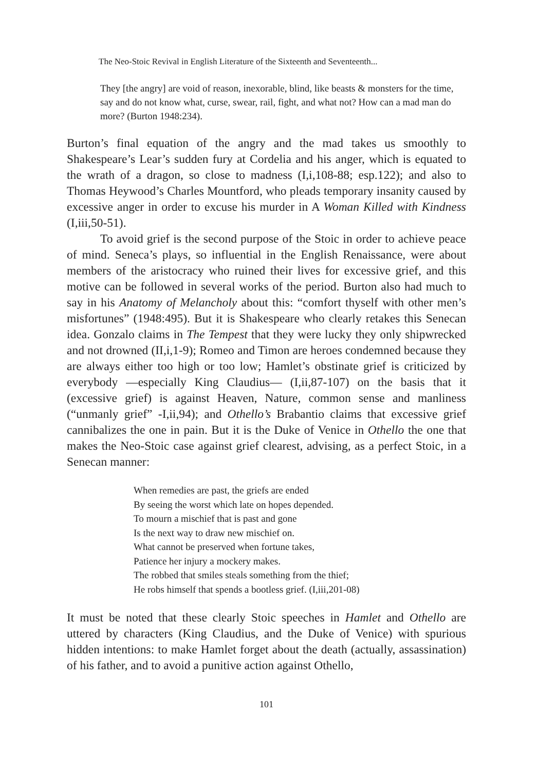The Neo-Stoic Revival in English Literature of the Sixteenth and Seventeenth...
They [the angry] are void of reason, inexorable, blind, like beasts & monsters for the time, say and do not know what, curse, swear, rail, fight, and what not? How can a mad man do more? (Burton 1948:234).
Burton’s final equation of the angry and the mad takes us smoothly to Shakespeare’s Lear’s sudden fury at Cordelia and his anger, which is equated to the wrath of a dragon, so close to madness (I,i,108-88; esp.122); and also to Thomas Heywood’s Charles Mountford, who pleads temporary insanity caused by excessive anger in order to excuse his murder in A Woman Killed with Kindness (I,iii,50-51).
To avoid grief is the second purpose of the Stoic in order to achieve peace of mind. Seneca’s plays, so influential in the English Renaissance, were about members of the aristocracy who ruined their lives for excessive grief, and this motive can be followed in several works of the period. Burton also had much to say in his Anatomy of Melancholy about this: “comfort thyself with other men’s misfortunes” (1948:495). But it is Shakespeare who clearly retakes this Senecan idea. Gonzalo claims in The Tempest that they were lucky they only shipwrecked and not drowned (II,i,1-9); Romeo and Timon are heroes condemned because they are always either too high or too low; Hamlet’s obstinate grief is criticized by everybody —especially King Claudius— (I,ii,87-107) on the basis that it (excessive grief) is against Heaven, Nature, common sense and manliness (“unmanly grief” -I,ii,94); and Othello’s Brabantio claims that excessive grief cannibalizes the one in pain. But it is the Duke of Venice in Othello the one that makes the Neo-Stoic case against grief clearest, advising, as a perfect Stoic, in a Senecan manner:
When remedies are past, the griefs are ended
By seeing the worst which late on hopes depended.
To mourn a mischief that is past and gone
Is the next way to draw new mischief on.
What cannot be preserved when fortune takes,
Patience her injury a mockery makes.
The robbed that smiles steals something from the thief;
He robs himself that spends a bootless grief. (I,iii,201-08)
It must be noted that these clearly Stoic speeches in Hamlet and Othello are uttered by characters (King Claudius, and the Duke of Venice) with spurious hidden intentions: to make Hamlet forget about the death (actually, assassination) of his father, and to avoid a punitive action against Othello,
101